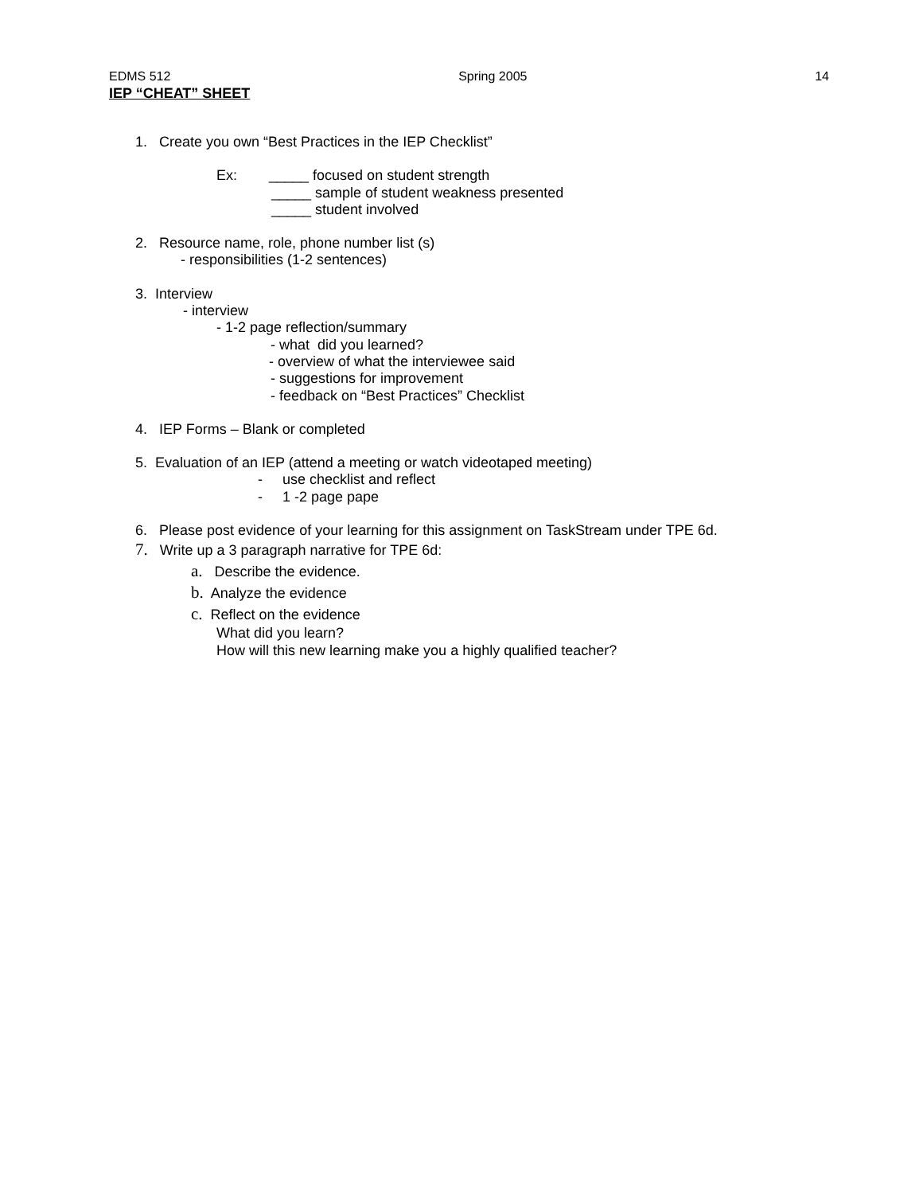EDMS 512 Spring 2005 14
IEP “CHEAT” SHEET
1. Create you own “Best Practices in the IEP Checklist”
Ex: _____ focused on student strength
_____ sample of student weakness presented
_____ student involved
2. Resource name, role, phone number list (s)
- responsibilities (1-2 sentences)
3. Interview
- interview
- 1-2 page reflection/summary
- what did you learned?
- overview of what the interviewee said
- suggestions for improvement
- feedback on “Best Practices” Checklist
4. IEP Forms – Blank or completed
5. Evaluation of an IEP (attend a meeting or watch videotaped meeting)
- use checklist and reflect
- 1 -2 page pape
6. Please post evidence of your learning for this assignment on TaskStream under TPE 6d.
7. Write up a 3 paragraph narrative for TPE 6d:
a. Describe the evidence.
b. Analyze the evidence
c. Reflect on the evidence
What did you learn?
How will this new learning make you a highly qualified teacher?